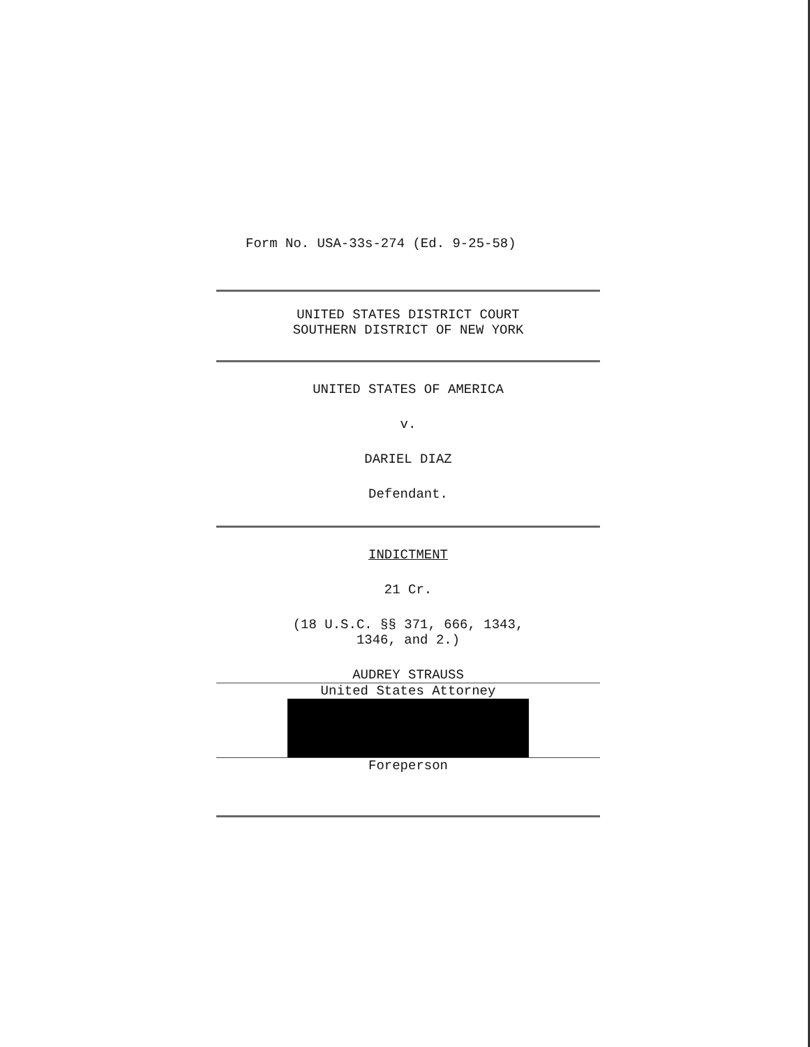Form No. USA-33s-274 (Ed. 9-25-58)
UNITED STATES DISTRICT COURT
SOUTHERN DISTRICT OF NEW YORK
UNITED STATES OF AMERICA
v.
DARIEL DIAZ
Defendant.
INDICTMENT
21 Cr.
(18 U.S.C. §§ 371, 666, 1343,
1346, and 2.)
AUDREY STRAUSS
United States Attorney
Foreperson